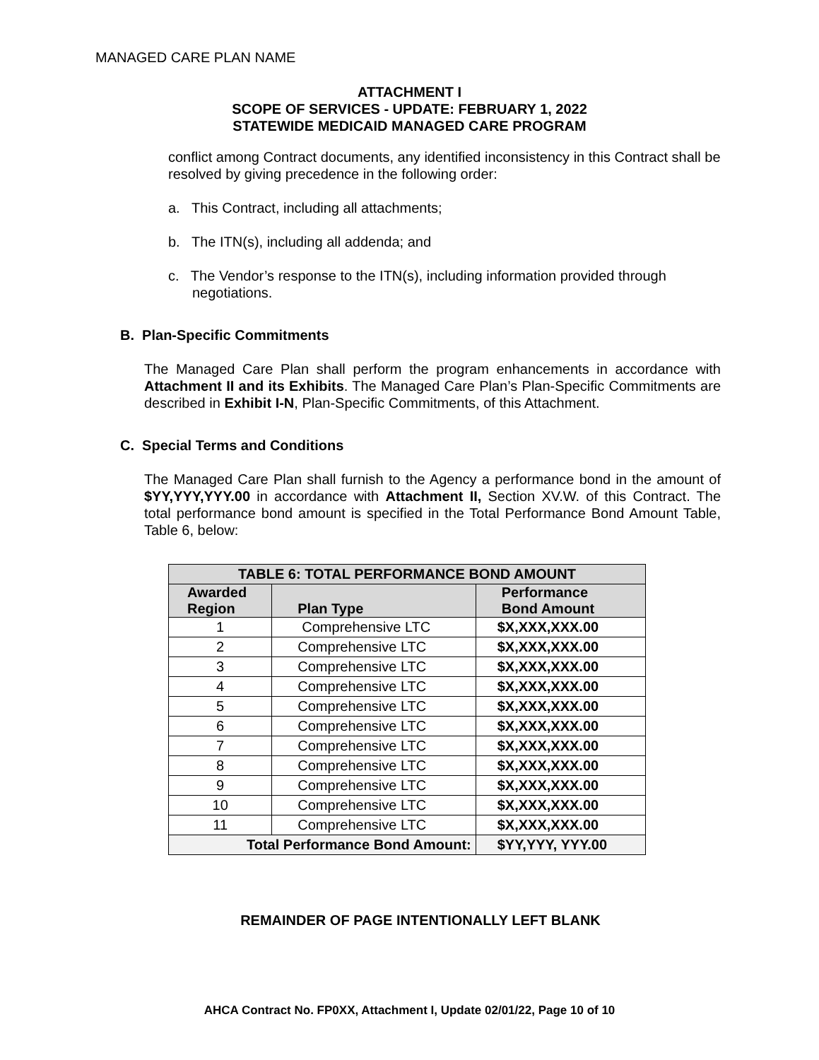MANAGED CARE PLAN NAME
ATTACHMENT I
SCOPE OF SERVICES - UPDATE: FEBRUARY 1, 2022
STATEWIDE MEDICAID MANAGED CARE PROGRAM
conflict among Contract documents, any identified inconsistency in this Contract shall be resolved by giving precedence in the following order:
a. This Contract, including all attachments;
b. The ITN(s), including all addenda; and
c. The Vendor’s response to the ITN(s), including information provided through negotiations.
B. Plan-Specific Commitments
The Managed Care Plan shall perform the program enhancements in accordance with Attachment II and its Exhibits. The Managed Care Plan’s Plan-Specific Commitments are described in Exhibit I-N, Plan-Specific Commitments, of this Attachment.
C. Special Terms and Conditions
The Managed Care Plan shall furnish to the Agency a performance bond in the amount of $YY,YYY,YYY.00 in accordance with Attachment II, Section XV.W. of this Contract. The total performance bond amount is specified in the Total Performance Bond Amount Table, Table 6, below:
| TABLE 6: TOTAL PERFORMANCE BOND AMOUNT | | |
| --- | --- | --- |
| Awarded Region | Plan Type | Performance Bond Amount |
| 1 | Comprehensive LTC | $X,XXX,XXX.00 |
| 2 | Comprehensive LTC | $X,XXX,XXX.00 |
| 3 | Comprehensive LTC | $X,XXX,XXX.00 |
| 4 | Comprehensive LTC | $X,XXX,XXX.00 |
| 5 | Comprehensive LTC | $X,XXX,XXX.00 |
| 6 | Comprehensive LTC | $X,XXX,XXX.00 |
| 7 | Comprehensive LTC | $X,XXX,XXX.00 |
| 8 | Comprehensive LTC | $X,XXX,XXX.00 |
| 9 | Comprehensive LTC | $X,XXX,XXX.00 |
| 10 | Comprehensive LTC | $X,XXX,XXX.00 |
| 11 | Comprehensive LTC | $X,XXX,XXX.00 |
| Total Performance Bond Amount: | | $YY,YYY, YYY.00 |
REMAINDER OF PAGE INTENTIONALLY LEFT BLANK
AHCA Contract No. FP0XX, Attachment I, Update 02/01/22, Page 10 of 10